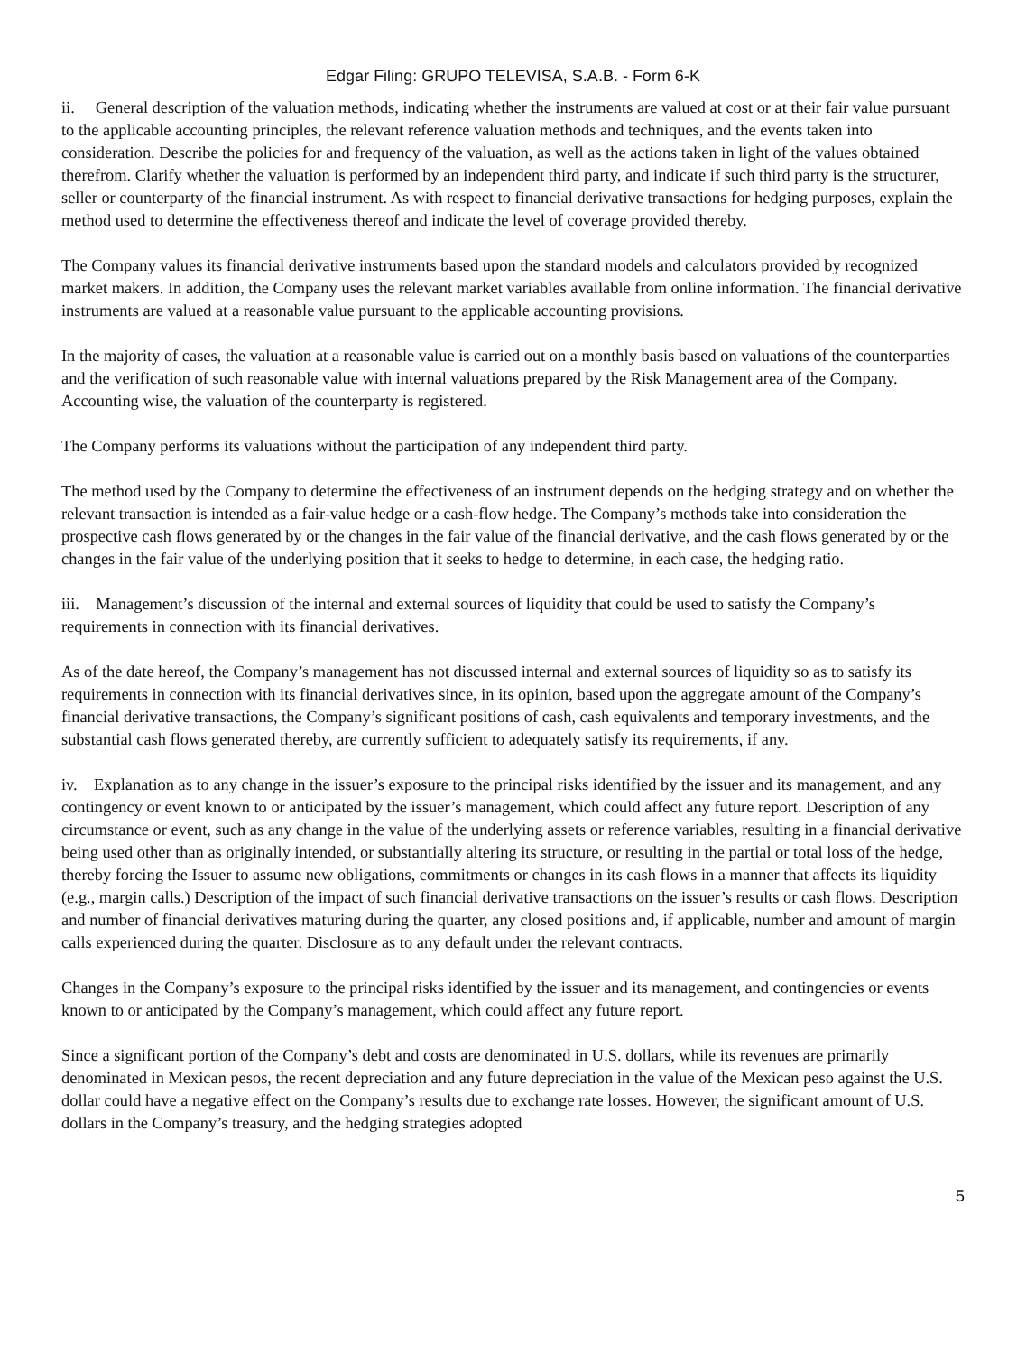Edgar Filing: GRUPO TELEVISA, S.A.B. - Form 6-K
ii. General description of the valuation methods, indicating whether the instruments are valued at cost or at their fair value pursuant to the applicable accounting principles, the relevant reference valuation methods and techniques, and the events taken into consideration. Describe the policies for and frequency of the valuation, as well as the actions taken in light of the values obtained therefrom. Clarify whether the valuation is performed by an independent third party, and indicate if such third party is the structurer, seller or counterparty of the financial instrument. As with respect to financial derivative transactions for hedging purposes, explain the method used to determine the effectiveness thereof and indicate the level of coverage provided thereby.
The Company values its financial derivative instruments based upon the standard models and calculators provided by recognized market makers. In addition, the Company uses the relevant market variables available from online information. The financial derivative instruments are valued at a reasonable value pursuant to the applicable accounting provisions.
In the majority of cases, the valuation at a reasonable value is carried out on a monthly basis based on valuations of the counterparties and the verification of such reasonable value with internal valuations prepared by the Risk Management area of the Company. Accounting wise, the valuation of the counterparty is registered.
The Company performs its valuations without the participation of any independent third party.
The method used by the Company to determine the effectiveness of an instrument depends on the hedging strategy and on whether the relevant transaction is intended as a fair-value hedge or a cash-flow hedge. The Company’s methods take into consideration the prospective cash flows generated by or the changes in the fair value of the financial derivative, and the cash flows generated by or the changes in the fair value of the underlying position that it seeks to hedge to determine, in each case, the hedging ratio.
iii. Management’s discussion of the internal and external sources of liquidity that could be used to satisfy the Company’s requirements in connection with its financial derivatives.
As of the date hereof, the Company’s management has not discussed internal and external sources of liquidity so as to satisfy its requirements in connection with its financial derivatives since, in its opinion, based upon the aggregate amount of the Company’s financial derivative transactions, the Company’s significant positions of cash, cash equivalents and temporary investments, and the substantial cash flows generated thereby, are currently sufficient to adequately satisfy its requirements, if any.
iv. Explanation as to any change in the issuer’s exposure to the principal risks identified by the issuer and its management, and any contingency or event known to or anticipated by the issuer’s management, which could affect any future report. Description of any circumstance or event, such as any change in the value of the underlying assets or reference variables, resulting in a financial derivative being used other than as originally intended, or substantially altering its structure, or resulting in the partial or total loss of the hedge, thereby forcing the Issuer to assume new obligations, commitments or changes in its cash flows in a manner that affects its liquidity (e.g., margin calls.) Description of the impact of such financial derivative transactions on the issuer’s results or cash flows. Description and number of financial derivatives maturing during the quarter, any closed positions and, if applicable, number and amount of margin calls experienced during the quarter. Disclosure as to any default under the relevant contracts.
Changes in the Company’s exposure to the principal risks identified by the issuer and its management, and contingencies or events known to or anticipated by the Company’s management, which could affect any future report.
Since a significant portion of the Company’s debt and costs are denominated in U.S. dollars, while its revenues are primarily denominated in Mexican pesos, the recent depreciation and any future depreciation in the value of the Mexican peso against the U.S. dollar could have a negative effect on the Company’s results due to exchange rate losses. However, the significant amount of U.S. dollars in the Company’s treasury, and the hedging strategies adopted
5